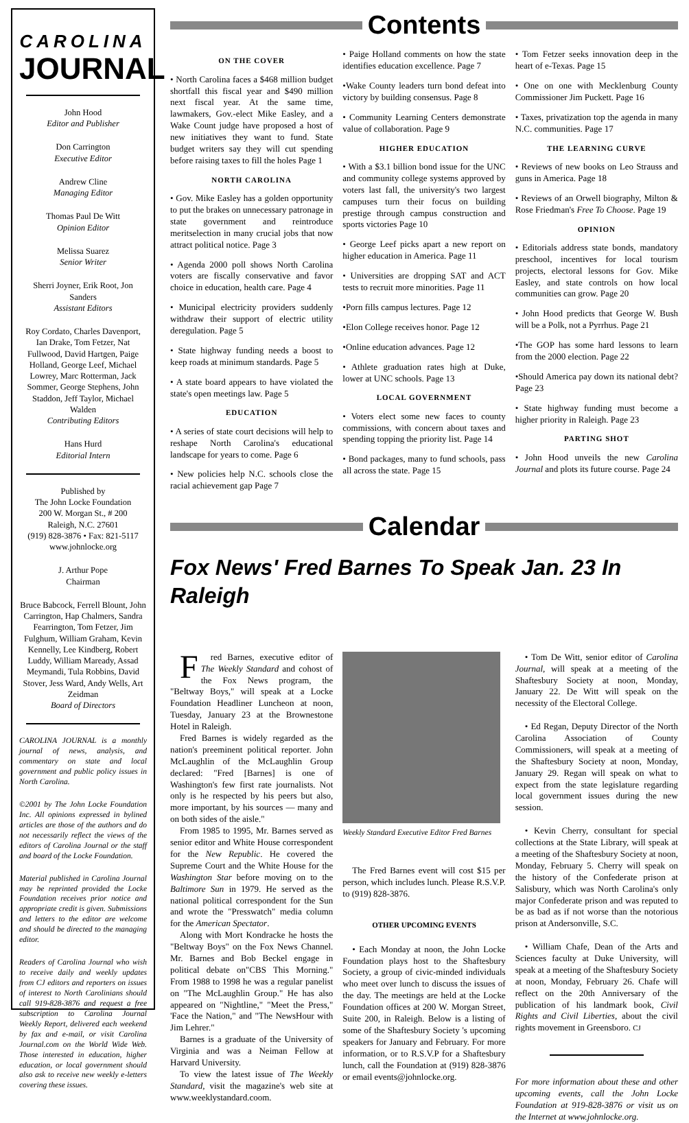CAROLINA
JOURNAL
John Hood
Editor and Publisher
Don Carrington
Executive Editor
Andrew Cline
Managing Editor
Thomas Paul De Witt
Opinion Editor
Melissa Suarez
Senior Writer
Sherri Joyner, Erik Root, Jon Sanders
Assistant Editors
Roy Cordato, Charles Davenport, Ian Drake, Tom Fetzer, Nat Fullwood, David Hartgen, Paige Holland, George Leef, Michael Lowrey, Marc Rotterman, Jack Sommer, George Stephens, John Staddon, Jeff Taylor, Michael Walden
Contributing Editors
Hans Hurd
Editorial Intern
Published by
The John Locke Foundation
200 W. Morgan St., # 200
Raleigh, N.C. 27601
(919) 828-3876 • Fax: 821-5117
www.johnlocke.org
J. Arthur Pope
Chairman
Bruce Babcock, Ferrell Blount, John Carrington, Hap Chalmers, Sandra Fearrington, Tom Fetzer, Jim Fulghum, William Graham, Kevin Kennelly, Lee Kindberg, Robert Luddy, William Maready, Assad Meymandi, Tula Robbins, David Stover, Jess Ward, Andy Wells, Art Zeidman
Board of Directors
CAROLINA JOURNAL is a monthly journal of news, analysis, and commentary on state and local government and public policy issues in North Carolina.
©2001 by The John Locke Foundation Inc. All opinions expressed in bylined articles are those of the authors and do not necessarily reflect the views of the editors of Carolina Journal or the staff and board of the Locke Foundation.
Material published in Carolina Journal may be reprinted provided the Locke Foundation receives prior notice and appropriate credit is given. Submissions and letters to the editor are welcome and should be directed to the managing editor.
Readers of Carolina Journal who wish to receive daily and weekly updates from CJ editors and reporters on issues of interest to North Carolinians should call 919-828-3876 and request a free subscription to Carolina Journal Weekly Report, delivered each weekend by fax and e-mail, or visit Carolina Journal.com on the World Wide Web. Those interested in education, higher education, or local government should also ask to receive new weekly e-letters covering these issues.
Contents
ON THE COVER
• North Carolina faces a $468 million budget shortfall this fiscal year and $490 million next fiscal year. At the same time, lawmakers, Gov.-elect Mike Easley, and a Wake Count judge have proposed a host of new initiatives they want to fund. State budget writers say they will cut spending before raising taxes to fill the holes Page 1
NORTH CAROLINA
• Gov. Mike Easley has a golden opportunity to put the brakes on unnecessary patronage in state government and reintroduce meritselection in many crucial jobs that now attract political notice. Page 3
• Agenda 2000 poll shows North Carolina voters are fiscally conservative and favor choice in education, health care. Page 4
• Municipal electricity providers suddenly withdraw their support of electric utility deregulation. Page 5
• State highway funding needs a boost to keep roads at minimum standards. Page 5
• A state board appears to have violated the state's open meetings law. Page 5
EDUCATION
• A series of state court decisions will help to reshape North Carolina's educational landscape for years to come. Page 6
• New policies help N.C. schools close the racial achievement gap Page 7
• Paige Holland comments on how the state identifies education excellence. Page 7
•Wake County leaders turn bond defeat into victory by building consensus. Page 8
• Community Learning Centers demonstrate value of collaboration. Page 9
HIGHER EDUCATION
• With a $3.1 billion bond issue for the UNC and community college systems approved by voters last fall, the university's two largest campuses turn their focus on building prestige through campus construction and sports victories Page 10
• George Leef picks apart a new report on higher education in America. Page 11
• Universities are dropping SAT and ACT tests to recruit more minorities. Page 11
•Porn fills campus lectures. Page 12
•Elon College receives honor. Page 12
•Online education advances. Page 12
• Athlete graduation rates high at Duke, lower at UNC schools. Page 13
LOCAL GOVERNMENT
• Voters elect some new faces to county commissions, with concern about taxes and spending topping the priority list. Page 14
• Bond packages, many to fund schools, pass all across the state. Page 15
• Tom Fetzer seeks innovation deep in the heart of e-Texas. Page 15
• One on one with Mecklenburg County Commissioner Jim Puckett. Page 16
• Taxes, privatization top the agenda in many N.C. communities. Page 17
THE LEARNING CURVE
• Reviews of new books on Leo Strauss and guns in America. Page 18
• Reviews of an Orwell biography, Milton & Rose Friedman's Free To Choose. Page 19
OPINION
• Editorials address state bonds, mandatory preschool, incentives for local tourism projects, electoral lessons for Gov. Mike Easley, and state controls on how local communities can grow. Page 20
• John Hood predicts that George W. Bush will be a Polk, not a Pyrrhus. Page 21
•The GOP has some hard lessons to learn from the 2000 election. Page 22
•Should America pay down its national debt? Page 23
• State highway funding must become a higher priority in Raleigh. Page 23
PARTING SHOT
• John Hood unveils the new Carolina Journal and plots its future course. Page 24
Calendar
Fox News' Fred Barnes To Speak Jan. 23 In Raleigh
Fred Barnes, executive editor of The Weekly Standard and cohost of the Fox News program, the "Beltway Boys," will speak at a Locke Foundation Headliner Luncheon at noon, Tuesday, January 23 at the Brownestone Hotel in Raleigh.
Fred Barnes is widely regarded as the nation's preeminent political reporter. John McLaughlin of the McLaughlin Group declared: "Fred [Barnes] is one of Washington's few first rate journalists. Not only is he respected by his peers but also, more important, by his sources — many and on both sides of the aisle."
From 1985 to 1995, Mr. Barnes served as senior editor and White House correspondent for the New Republic. He covered the Supreme Court and the White House for the Washington Star before moving on to the Baltimore Sun in 1979. He served as the national political correspondent for the Sun and wrote the "Presswatch" media column for the American Spectator.
Along with Mort Kondracke he hosts the "Beltway Boys" on the Fox News Channel. Mr. Barnes and Bob Beckel engage in political debate on"CBS This Morning." From 1988 to 1998 he was a regular panelist on "The McLaughlin Group." He has also appeared on "Nightline," "Meet the Press," 'Face the Nation," and "The NewsHour with Jim Lehrer."
Barnes is a graduate of the University of Virginia and was a Neiman Fellow at Harvard University.
To view the latest issue of The Weekly Standard, visit the magazine's web site at www.weeklystandard.coom.
Weekly Standard Executive Editor Fred Barnes
The Fred Barnes event will cost $15 per person, which includes lunch. Please R.S.V.P. to (919) 828-3876.
OTHER UPCOMING EVENTS
• Each Monday at noon, the John Locke Foundation plays host to the Shaftesbury Society, a group of civic-minded individuals who meet over lunch to discuss the issues of the day. The meetings are held at the Locke Foundation offices at 200 W. Morgan Street, Suite 200, in Raleigh. Below is a listing of some of the Shaftesbury Society 's upcoming speakers for January and February. For more information, or to R.S.V.P for a Shaftesbury lunch, call the Foundation at (919) 828-3876 or email events@johnlocke.org.
• Tom De Witt, senior editor of Carolina Journal, will speak at a meeting of the Shaftesbury Society at noon, Monday, January 22. De Witt will speak on the necessity of the Electoral College.
• Ed Regan, Deputy Director of the North Carolina Association of County Commissioners, will speak at a meeting of the Shaftesbury Society at noon, Monday, January 29. Regan will speak on what to expect from the state legislature regarding local government issues during the new session.
• Kevin Cherry, consultant for special collections at the State Library, will speak at a meeting of the Shaftesbury Society at noon, Monday, February 5. Cherry will speak on the history of the Confederate prison at Salisbury, which was North Carolina's only major Confederate prison and was reputed to be as bad as if not worse than the notorious prison at Andersonville, S.C.
• William Chafe, Dean of the Arts and Sciences faculty at Duke University, will speak at a meeting of the Shaftesbury Society at noon, Monday, February 26. Chafe will reflect on the 20th Anniversary of the publication of his landmark book, Civil Rights and Civil Liberties, about the civil rights movement in Greensboro. CJ
For more information about these and other upcoming events, call the John Locke Foundation at 919-828-3876 or visit us on the Internet at www.johnlocke.org.